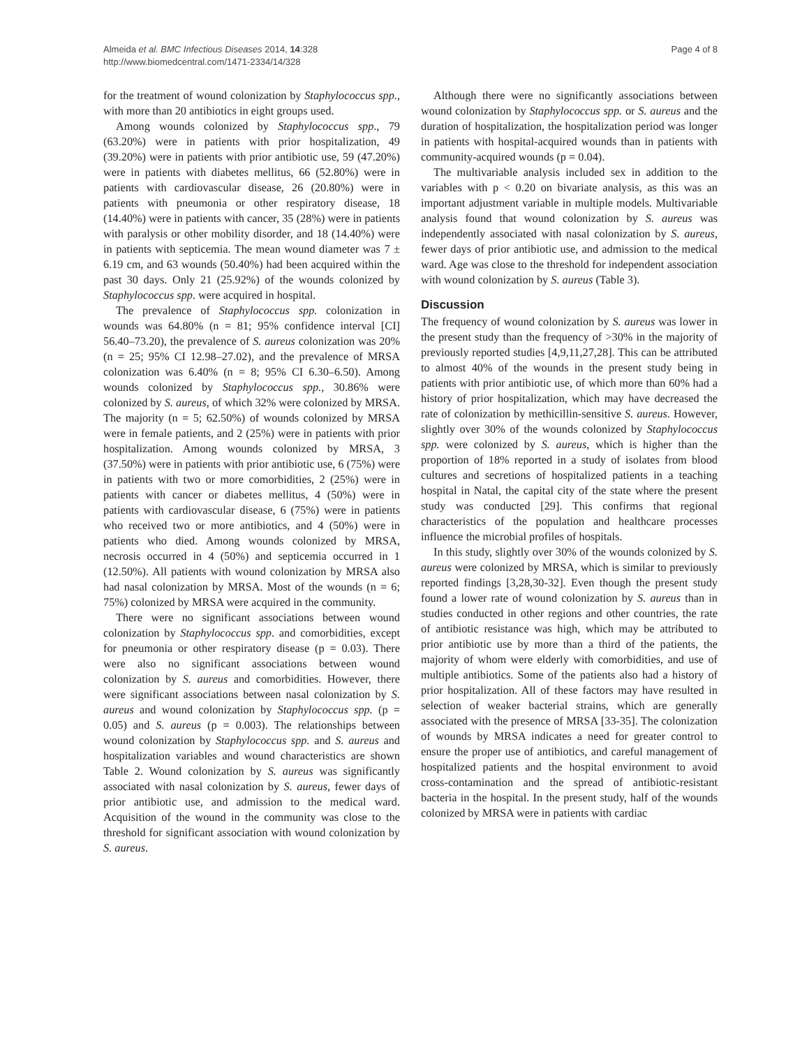Almeida et al. BMC Infectious Diseases 2014, 14:328
http://www.biomedcentral.com/1471-2334/14/328
Page 4 of 8
for the treatment of wound colonization by Staphylococcus spp., with more than 20 antibiotics in eight groups used.
Among wounds colonized by Staphylococcus spp., 79 (63.20%) were in patients with prior hospitalization, 49 (39.20%) were in patients with prior antibiotic use, 59 (47.20%) were in patients with diabetes mellitus, 66 (52.80%) were in patients with cardiovascular disease, 26 (20.80%) were in patients with pneumonia or other respiratory disease, 18 (14.40%) were in patients with cancer, 35 (28%) were in patients with paralysis or other mobility disorder, and 18 (14.40%) were in patients with septicemia. The mean wound diameter was 7 ± 6.19 cm, and 63 wounds (50.40%) had been acquired within the past 30 days. Only 21 (25.92%) of the wounds colonized by Staphylococcus spp. were acquired in hospital.
The prevalence of Staphylococcus spp. colonization in wounds was 64.80% (n = 81; 95% confidence interval [CI] 56.40–73.20), the prevalence of S. aureus colonization was 20% (n = 25; 95% CI 12.98–27.02), and the prevalence of MRSA colonization was 6.40% (n = 8; 95% CI 6.30–6.50). Among wounds colonized by Staphylococcus spp., 30.86% were colonized by S. aureus, of which 32% were colonized by MRSA. The majority (n = 5; 62.50%) of wounds colonized by MRSA were in female patients, and 2 (25%) were in patients with prior hospitalization. Among wounds colonized by MRSA, 3 (37.50%) were in patients with prior antibiotic use, 6 (75%) were in patients with two or more comorbidities, 2 (25%) were in patients with cancer or diabetes mellitus, 4 (50%) were in patients with cardiovascular disease, 6 (75%) were in patients who received two or more antibiotics, and 4 (50%) were in patients who died. Among wounds colonized by MRSA, necrosis occurred in 4 (50%) and septicemia occurred in 1 (12.50%). All patients with wound colonization by MRSA also had nasal colonization by MRSA. Most of the wounds (n = 6; 75%) colonized by MRSA were acquired in the community.
There were no significant associations between wound colonization by Staphylococcus spp. and comorbidities, except for pneumonia or other respiratory disease (p = 0.03). There were also no significant associations between wound colonization by S. aureus and comorbidities. However, there were significant associations between nasal colonization by S. aureus and wound colonization by Staphylococcus spp. (p = 0.05) and S. aureus (p = 0.003). The relationships between wound colonization by Staphylococcus spp. and S. aureus and hospitalization variables and wound characteristics are shown Table 2. Wound colonization by S. aureus was significantly associated with nasal colonization by S. aureus, fewer days of prior antibiotic use, and admission to the medical ward. Acquisition of the wound in the community was close to the threshold for significant association with wound colonization by S. aureus.
Although there were no significantly associations between wound colonization by Staphylococcus spp. or S. aureus and the duration of hospitalization, the hospitalization period was longer in patients with hospital-acquired wounds than in patients with community-acquired wounds (p = 0.04).
The multivariable analysis included sex in addition to the variables with p < 0.20 on bivariate analysis, as this was an important adjustment variable in multiple models. Multivariable analysis found that wound colonization by S. aureus was independently associated with nasal colonization by S. aureus, fewer days of prior antibiotic use, and admission to the medical ward. Age was close to the threshold for independent association with wound colonization by S. aureus (Table 3).
Discussion
The frequency of wound colonization by S. aureus was lower in the present study than the frequency of >30% in the majority of previously reported studies [4,9,11,27,28]. This can be attributed to almost 40% of the wounds in the present study being in patients with prior antibiotic use, of which more than 60% had a history of prior hospitalization, which may have decreased the rate of colonization by methicillin-sensitive S. aureus. However, slightly over 30% of the wounds colonized by Staphylococcus spp. were colonized by S. aureus, which is higher than the proportion of 18% reported in a study of isolates from blood cultures and secretions of hospitalized patients in a teaching hospital in Natal, the capital city of the state where the present study was conducted [29]. This confirms that regional characteristics of the population and healthcare processes influence the microbial profiles of hospitals.
In this study, slightly over 30% of the wounds colonized by S. aureus were colonized by MRSA, which is similar to previously reported findings [3,28,30-32]. Even though the present study found a lower rate of wound colonization by S. aureus than in studies conducted in other regions and other countries, the rate of antibiotic resistance was high, which may be attributed to prior antibiotic use by more than a third of the patients, the majority of whom were elderly with comorbidities, and use of multiple antibiotics. Some of the patients also had a history of prior hospitalization. All of these factors may have resulted in selection of weaker bacterial strains, which are generally associated with the presence of MRSA [33-35]. The colonization of wounds by MRSA indicates a need for greater control to ensure the proper use of antibiotics, and careful management of hospitalized patients and the hospital environment to avoid cross-contamination and the spread of antibiotic-resistant bacteria in the hospital. In the present study, half of the wounds colonized by MRSA were in patients with cardiac